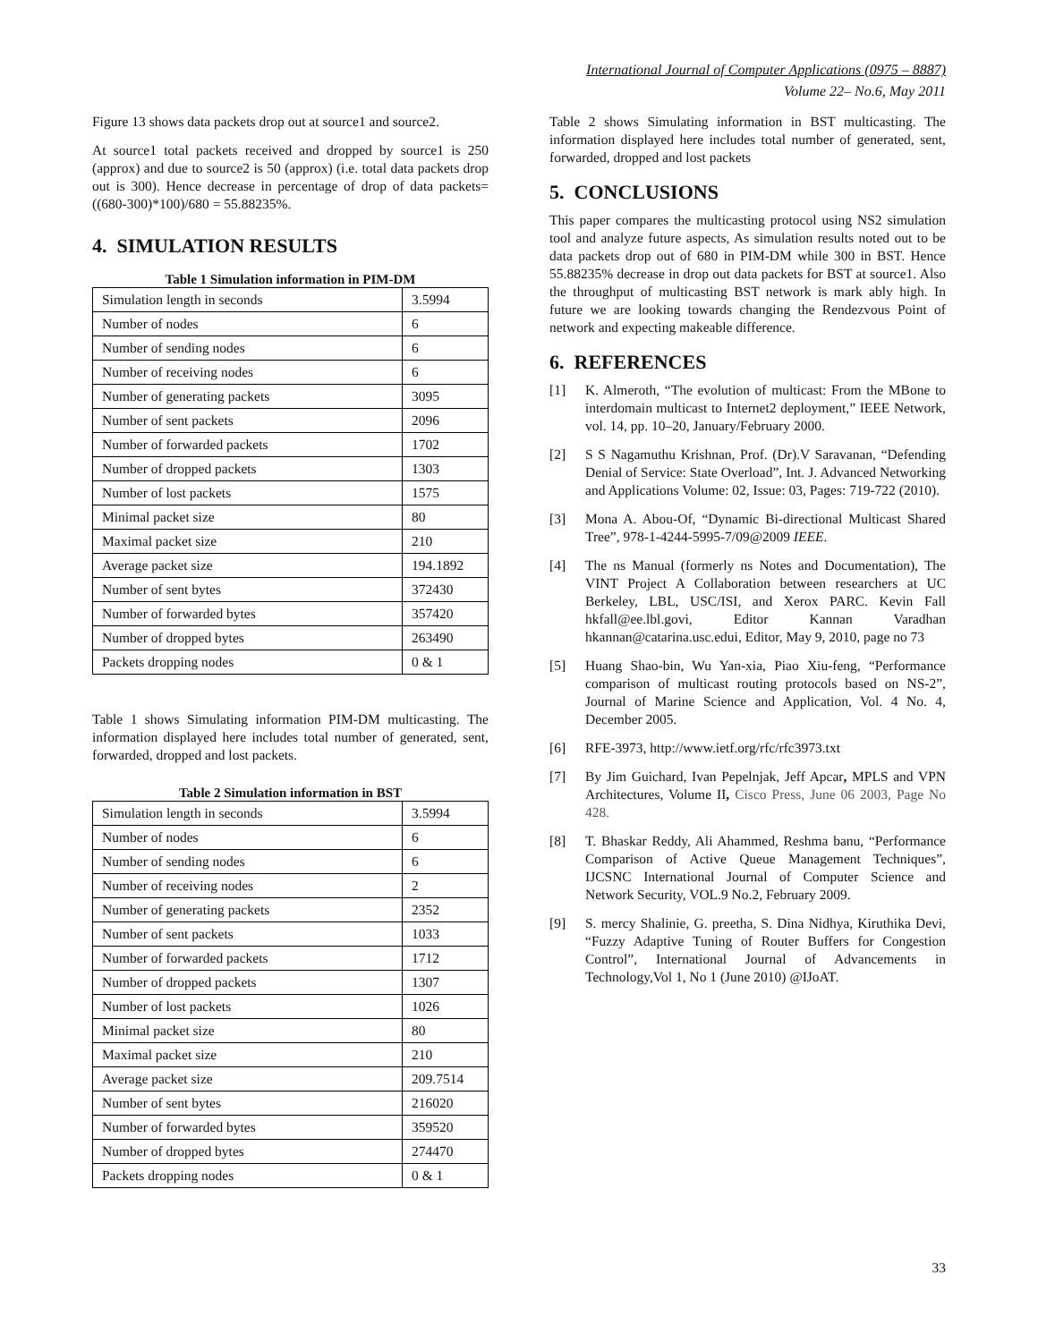International Journal of Computer Applications (0975 – 8887)
Volume 22– No.6, May 2011
Figure 13 shows data packets drop out at source1 and source2.
At source1 total packets received and dropped by source1 is 250 (approx) and due to source2 is 50 (approx) (i.e. total data packets drop out is 300). Hence decrease in percentage of drop of data packets= ((680-300)*100)/680 = 55.88235%.
4. SIMULATION RESULTS
Table 1 Simulation information in PIM-DM
| Simulation length in seconds | 3.5994 |
| Number of nodes | 6 |
| Number of sending nodes | 6 |
| Number of receiving nodes | 6 |
| Number of generating packets | 3095 |
| Number of sent packets | 2096 |
| Number of forwarded packets | 1702 |
| Number of dropped packets | 1303 |
| Number of lost packets | 1575 |
| Minimal packet size | 80 |
| Maximal packet size | 210 |
| Average packet size | 194.1892 |
| Number of sent bytes | 372430 |
| Number of forwarded bytes | 357420 |
| Number of dropped bytes | 263490 |
| Packets dropping nodes | 0 & 1 |
Table 1 shows Simulating information PIM-DM multicasting. The information displayed here includes total number of generated, sent, forwarded, dropped and lost packets.
Table 2 Simulation information in BST
| Simulation length in seconds | 3.5994 |
| Number of nodes | 6 |
| Number of sending nodes | 6 |
| Number of receiving nodes | 2 |
| Number of generating packets | 2352 |
| Number of sent packets | 1033 |
| Number of forwarded packets | 1712 |
| Number of dropped packets | 1307 |
| Number of lost packets | 1026 |
| Minimal packet size | 80 |
| Maximal packet size | 210 |
| Average packet size | 209.7514 |
| Number of sent bytes | 216020 |
| Number of forwarded bytes | 359520 |
| Number of dropped bytes | 274470 |
| Packets dropping nodes | 0 & 1 |
Table 2 shows Simulating information in BST multicasting. The information displayed here includes total number of generated, sent, forwarded, dropped and lost packets
5. CONCLUSIONS
This paper compares the multicasting protocol using NS2 simulation tool and analyze future aspects, As simulation results noted out to be data packets drop out of 680 in PIM-DM while 300 in BST. Hence 55.88235% decrease in drop out data packets for BST at source1. Also the throughput of multicasting BST network is mark ably high. In future we are looking towards changing the Rendezvous Point of network and expecting makeable difference.
6. REFERENCES
[1] K. Almeroth, “The evolution of multicast: From the MBone to interdomain multicast to Internet2 deployment,” IEEE Network, vol. 14, pp. 10–20, January/February 2000.
[2] S S Nagamuthu Krishnan, Prof. (Dr).V Saravanan, “Defending Denial of Service: State Overload”, Int. J. Advanced Networking and Applications Volume: 02, Issue: 03, Pages: 719-722 (2010).
[3] Mona A. Abou-Of, “Dynamic Bi-directional Multicast Shared Tree”, 978-1-4244-5995-7/09@2009 IEEE.
[4] The ns Manual (formerly ns Notes and Documentation), The VINT Project A Collaboration between researchers at UC Berkeley, LBL, USC/ISI, and Xerox PARC. Kevin Fall hkfall@ee.lbl.govi, Editor Kannan Varadhan hkannan@catarina.usc.edui, Editor, May 9, 2010, page no 73
[5] Huang Shao-bin, Wu Yan-xia, Piao Xiu-feng, “Performance comparison of multicast routing protocols based on NS-2”, Journal of Marine Science and Application, Vol. 4 No. 4, December 2005.
[6] RFE-3973, http://www.ietf.org/rfc/rfc3973.txt
[7] By Jim Guichard, Ivan Pepelnjak, Jeff Apcar, MPLS and VPN Architectures, Volume II, Cisco Press, June 06 2003, Page No 428.
[8] T. Bhaskar Reddy, Ali Ahammed, Reshma banu, “Performance Comparison of Active Queue Management Techniques”, IJCSNC International Journal of Computer Science and Network Security, VOL.9 No.2, February 2009.
[9] S. mercy Shalinie, G. preetha, S. Dina Nidhya, Kiruthika Devi, “Fuzzy Adaptive Tuning of Router Buffers for Congestion Control”, International Journal of Advancements in Technology,Vol 1, No 1 (June 2010) @IJoAT.
33